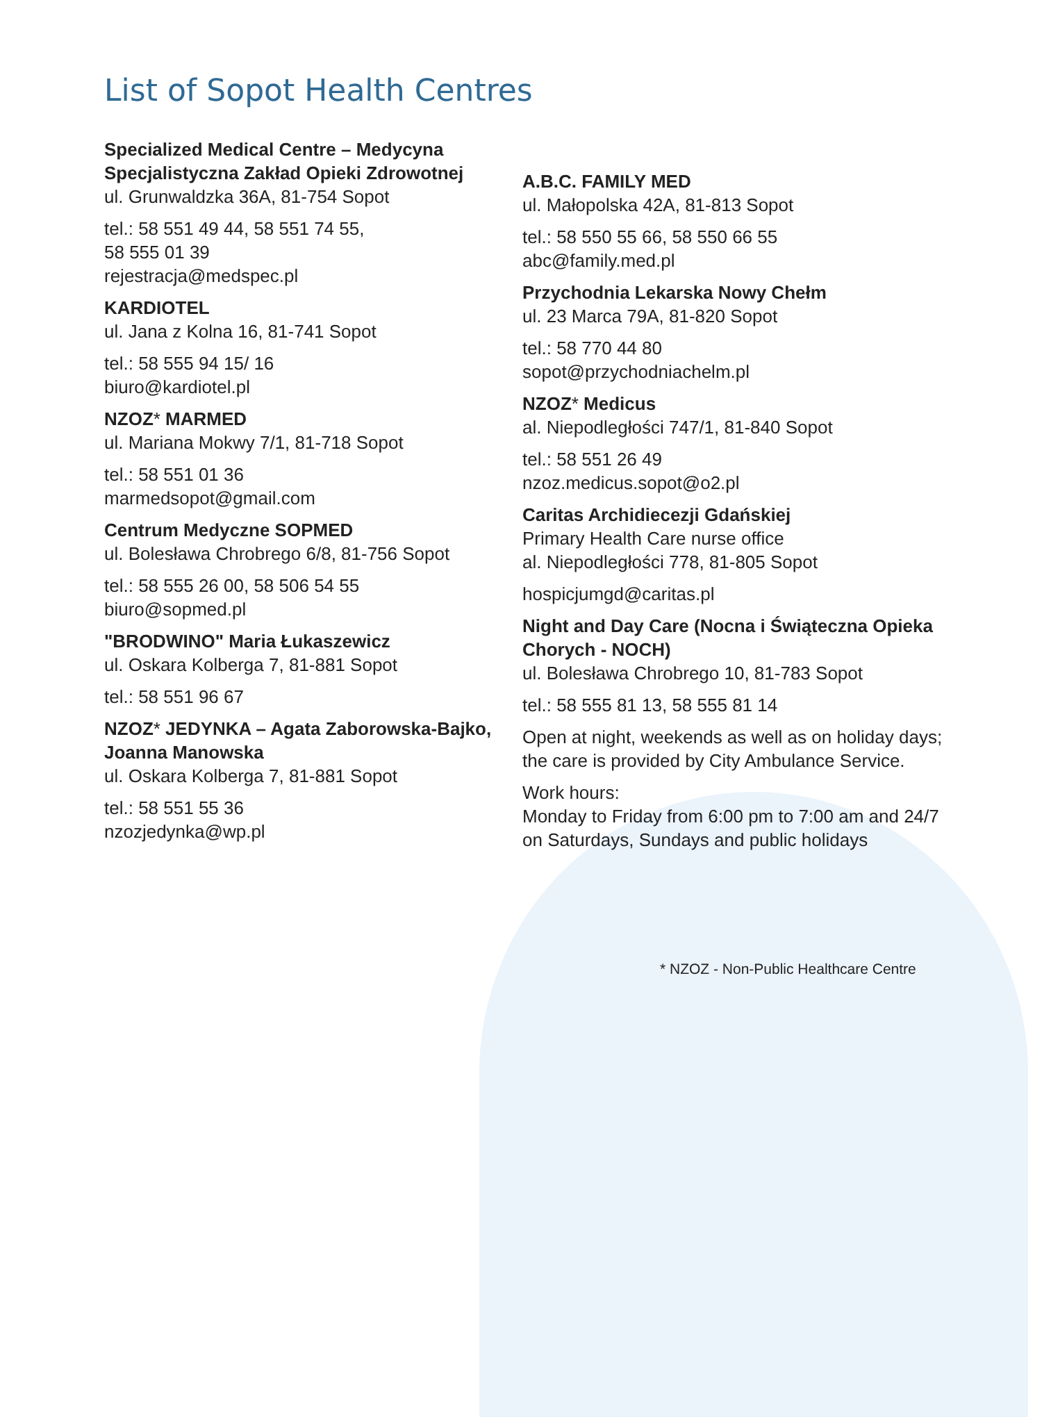List of Sopot Health Centres
Specialized Medical Centre – Medycyna Specjalistyczna Zakład Opieki Zdrowotnej
ul. Grunwaldzka 36A, 81-754 Sopot
tel.: 58 551 49 44, 58 551 74 55,
58 555 01 39
rejestracja@medspec.pl
KARDIOTEL
ul. Jana z Kolna 16, 81-741 Sopot
tel.: 58 555 94 15/ 16
biuro@kardiotel.pl
NZOZ* MARMED
ul. Mariana Mokwy 7/1, 81-718 Sopot
tel.: 58 551 01 36
marmedsopot@gmail.com
Centrum Medyczne SOPMED
ul. Bolesława Chrobrego 6/8, 81-756 Sopot
tel.: 58 555 26 00, 58 506 54 55
biuro@sopmed.pl
"BRODWINO" Maria Łukaszewicz
ul. Oskara Kolberga 7, 81-881 Sopot
tel.: 58 551 96 67
NZOZ* JEDYNKA – Agata Zaborowska-Bajko, Joanna Manowska
ul. Oskara Kolberga 7, 81-881 Sopot
tel.: 58 551 55 36
nzozjedynka@wp.pl
A.B.C. FAMILY MED
ul. Małopolska 42A, 81-813 Sopot
tel.: 58 550 55 66, 58 550 66 55
abc@family.med.pl
Przychodnia Lekarska Nowy Chełm
ul. 23 Marca 79A, 81-820 Sopot
tel.: 58 770 44 80
sopot@przychodniachelm.pl
NZOZ* Medicus
al. Niepodległości 747/1, 81-840 Sopot
tel.: 58 551 26 49
nzoz.medicus.sopot@o2.pl
Caritas Archidiecezji Gdańskiej
Primary Health Care nurse office
al. Niepodległości 778, 81-805 Sopot
hospicjumgd@caritas.pl
Night and Day Care (Nocna i Świąteczna Opieka Chorych - NOCH)
ul. Bolesława Chrobrego 10, 81-783 Sopot
tel.: 58 555 81 13, 58 555 81 14
Open at night, weekends as well as on holiday days; the care is provided by City Ambulance Service.
Work hours:
Monday to Friday from 6:00 pm to 7:00 am and 24/7 on Saturdays, Sundays and public holidays
* NZOZ - Non-Public Healthcare Centre